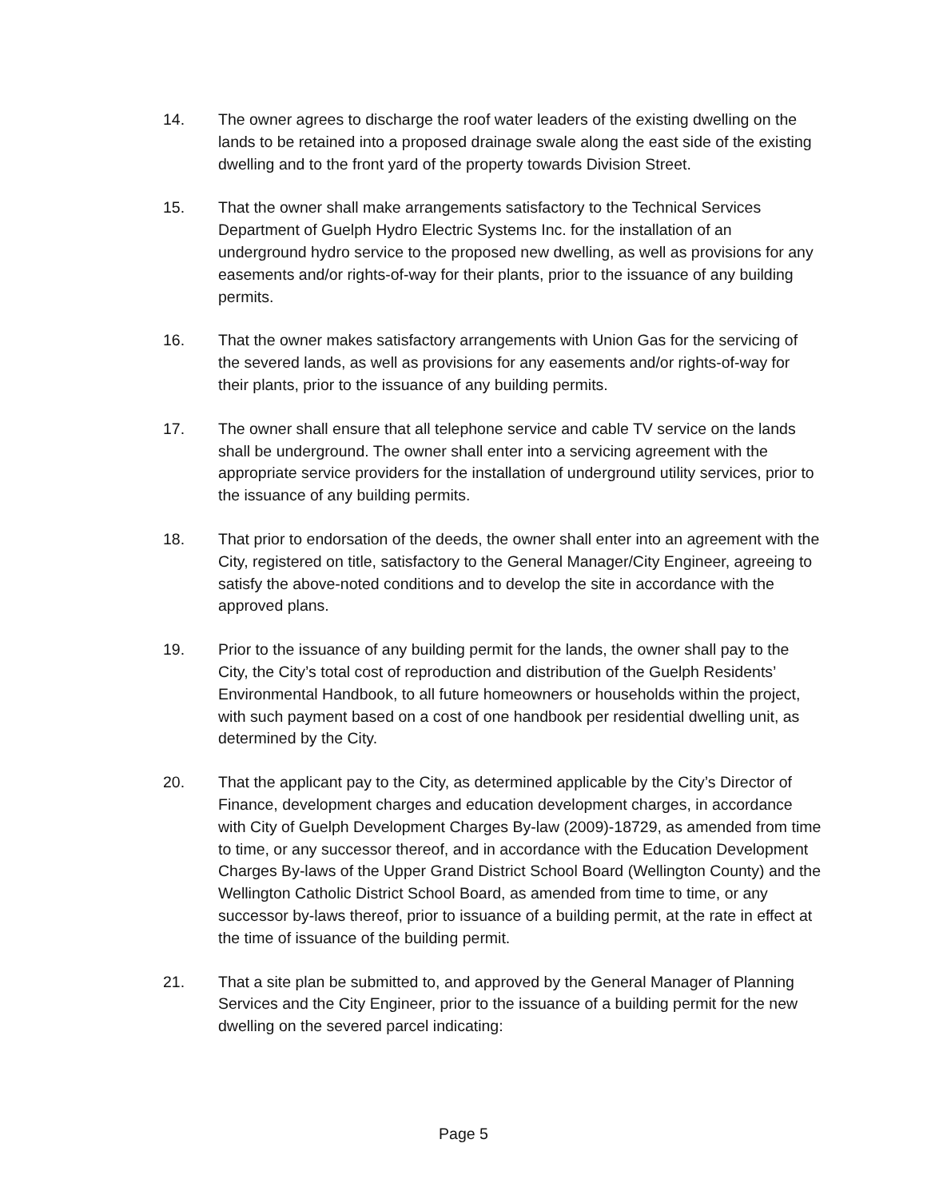14. The owner agrees to discharge the roof water leaders of the existing dwelling on the lands to be retained into a proposed drainage swale along the east side of the existing dwelling and to the front yard of the property towards Division Street.
15. That the owner shall make arrangements satisfactory to the Technical Services Department of Guelph Hydro Electric Systems Inc. for the installation of an underground hydro service to the proposed new dwelling, as well as provisions for any easements and/or rights-of-way for their plants, prior to the issuance of any building permits.
16. That the owner makes satisfactory arrangements with Union Gas for the servicing of the severed lands, as well as provisions for any easements and/or rights-of-way for their plants, prior to the issuance of any building permits.
17. The owner shall ensure that all telephone service and cable TV service on the lands shall be underground. The owner shall enter into a servicing agreement with the appropriate service providers for the installation of underground utility services, prior to the issuance of any building permits.
18. That prior to endorsation of the deeds, the owner shall enter into an agreement with the City, registered on title, satisfactory to the General Manager/City Engineer, agreeing to satisfy the above-noted conditions and to develop the site in accordance with the approved plans.
19. Prior to the issuance of any building permit for the lands, the owner shall pay to the City, the City’s total cost of reproduction and distribution of the Guelph Residents’ Environmental Handbook, to all future homeowners or households within the project, with such payment based on a cost of one handbook per residential dwelling unit, as determined by the City.
20. That the applicant pay to the City, as determined applicable by the City’s Director of Finance, development charges and education development charges, in accordance with City of Guelph Development Charges By-law (2009)-18729, as amended from time to time, or any successor thereof, and in accordance with the Education Development Charges By-laws of the Upper Grand District School Board (Wellington County) and the Wellington Catholic District School Board, as amended from time to time, or any successor by-laws thereof, prior to issuance of a building permit, at the rate in effect at the time of issuance of the building permit.
21. That a site plan be submitted to, and approved by the General Manager of Planning Services and the City Engineer, prior to the issuance of a building permit for the new dwelling on the severed parcel indicating:
Page 5